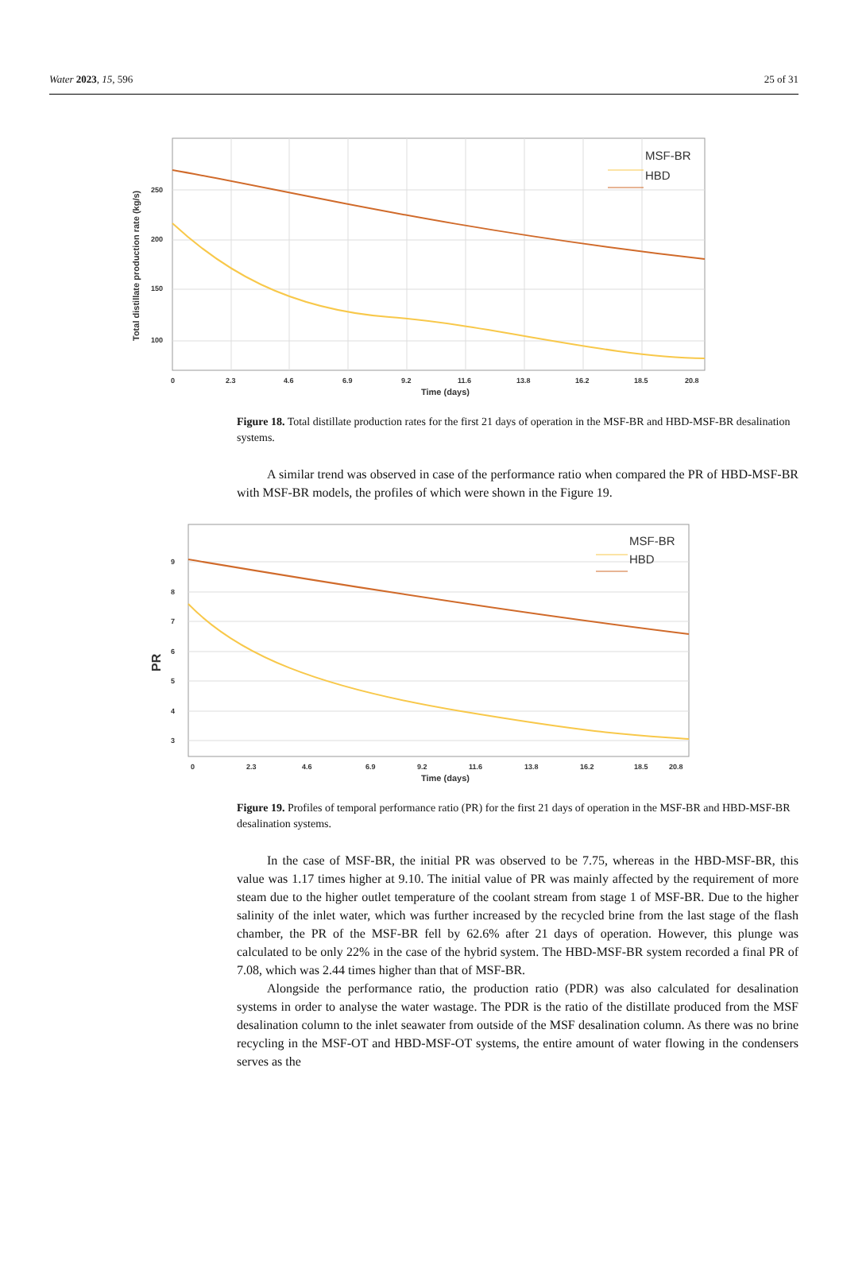Water 2023, 15, 596 25 of 31
250
200
150
100
0
2.3
4.6
6.9
9.2
11.6
13.8
16.2
18.5
20.8
Time (days)
Total distillate production rate (kg/s)
MSF-BR
HBD
Figure 18. Total distillate production rates for the first 21 days of operation in the MSF-BR and HBD-MSF-BR desalination systems.
A similar trend was observed in case of the performance ratio when compared the PR of HBD-MSF-BR with MSF-BR models, the profiles of which were shown in the Figure 19.
9
8
7
6
5
4
3
0
2.3
4.6
6.9
9.2
11.6
13.8
16.2
18.5
20.8
Time (days)
PR
MSF-BR
HBD
Figure 19. Profiles of temporal performance ratio (PR) for the first 21 days of operation in the MSF-BR and HBD-MSF-BR desalination systems.
In the case of MSF-BR, the initial PR was observed to be 7.75, whereas in the HBD-MSF-BR, this value was 1.17 times higher at 9.10. The initial value of PR was mainly affected by the requirement of more steam due to the higher outlet temperature of the coolant stream from stage 1 of MSF-BR. Due to the higher salinity of the inlet water, which was further increased by the recycled brine from the last stage of the flash chamber, the PR of the MSF-BR fell by 62.6% after 21 days of operation. However, this plunge was calculated to be only 22% in the case of the hybrid system. The HBD-MSF-BR system recorded a final PR of 7.08, which was 2.44 times higher than that of MSF-BR.
Alongside the performance ratio, the production ratio (PDR) was also calculated for desalination systems in order to analyse the water wastage. The PDR is the ratio of the distillate produced from the MSF desalination column to the inlet seawater from outside of the MSF desalination column. As there was no brine recycling in the MSF-OT and HBD-MSF-OT systems, the entire amount of water flowing in the condensers serves as the